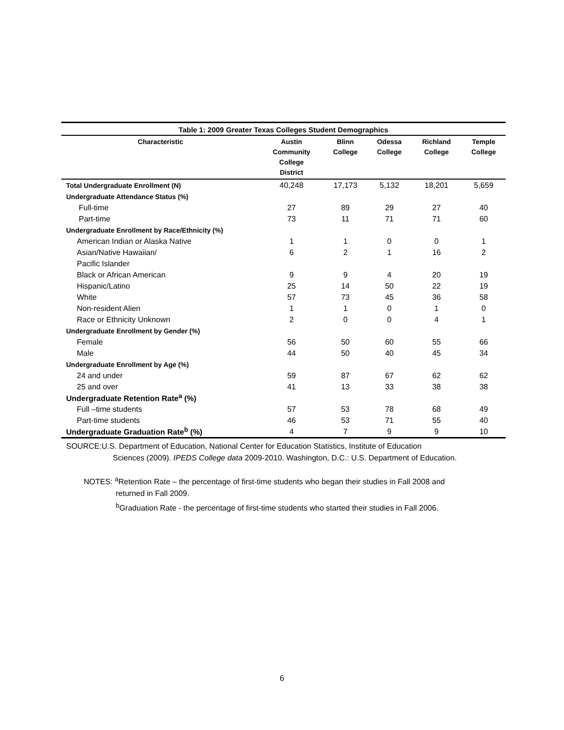Table 1: 2009 Greater Texas Colleges Student Demographics
| Characteristic | Austin Community College District | Blinn College | Odessa College | Richland College | Temple College |
| --- | --- | --- | --- | --- | --- |
| Total Undergraduate Enrollment (N) | 40,248 | 17,173 | 5,132 | 18,201 | 5,659 |
| Undergraduate Attendance Status (%) | | | | | |
| Full-time | 27 | 89 | 29 | 27 | 40 |
| Part-time | 73 | 11 | 71 | 71 | 60 |
| Undergraduate Enrollment by Race/Ethnicity (%) | | | | | |
| American Indian or Alaska Native | 1 | 1 | 0 | 0 | 1 |
| Asian/Native Hawaiian/ | 6 | 2 | 1 | 16 | 2 |
| Pacific Islander | | | | | |
| Black or African American | 9 | 9 | 4 | 20 | 19 |
| Hispanic/Latino | 25 | 14 | 50 | 22 | 19 |
| White | 57 | 73 | 45 | 36 | 58 |
| Non-resident Alien | 1 | 1 | 0 | 1 | 0 |
| Race or Ethnicity Unknown | 2 | 0 | 0 | 4 | 1 |
| Undergraduate Enrollment by Gender (%) | | | | | |
| Female | 56 | 50 | 60 | 55 | 66 |
| Male | 44 | 50 | 40 | 45 | 34 |
| Undergraduate Enrollment by Age (%) | | | | | |
| 24 and under | 59 | 87 | 67 | 62 | 62 |
| 25 and over | 41 | 13 | 33 | 38 | 38 |
| Undergraduate Retention Rate<sup>a</sup> (%) | | | | | |
| Full –time students | 57 | 53 | 78 | 68 | 49 |
| Part-time students | 46 | 53 | 71 | 55 | 40 |
| Undergraduate Graduation Rate<sup>b</sup> (%) | 4 | 7 | 9 | 9 | 10 |
SOURCE:U.S. Department of Education, National Center for Education Statistics, Institute of Education
Sciences (2009). IPEDS College data 2009-2010. Washington, D.C.: U.S. Department of Education.
NOTES: <sup>a</sup>Retention Rate – the percentage of first-time students who began their studies in Fall 2008 and
returned in Fall 2009.
<sup>b</sup> Graduation Rate - the percentage of first-time students who started their studies in Fall 2006.
6